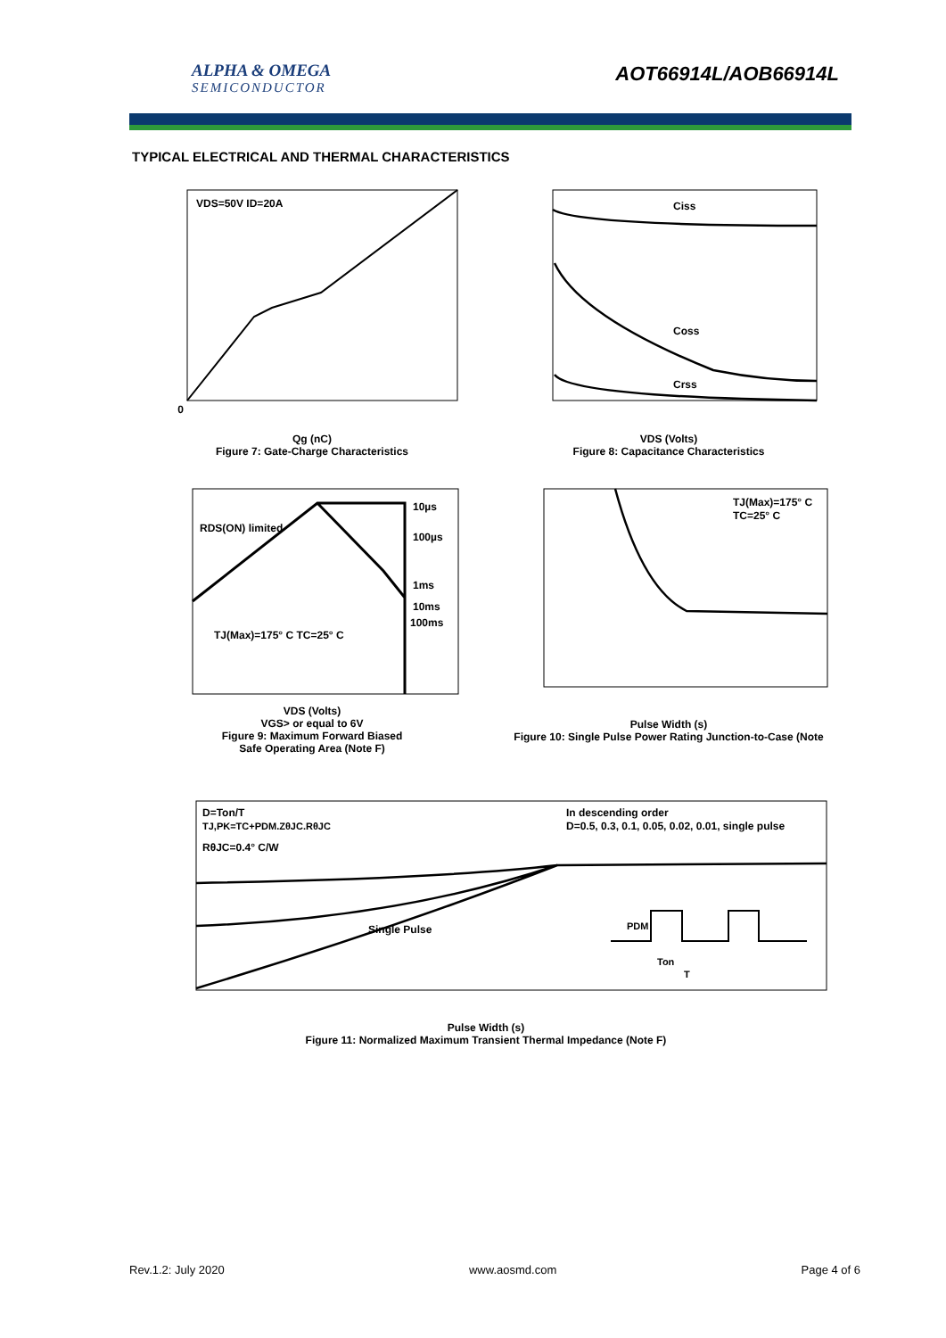ALPHA & OMEGA
SEMICONDUCTOR
AOT66914L/AOB66914L
TYPICAL ELECTRICAL AND THERMAL CHARACTERISTICS
VDS=50V ID=20A
0
Qg (nC)
Figure 7: Gate-Charge Characteristics
Ciss
Coss
Crss
VDS (Volts)
Figure 8: Capacitance Characteristics
10µs
100µs
1ms
10ms
100ms
RDS(ON) limited
TJ(Max)=175° C TC=25° C
VDS (Volts)
VGS> or equal to 6V
Figure 9: Maximum Forward Biased
Safe Operating Area (Note F)
TJ(Max)=175° C
TC=25° C
Pulse Width (s)
Figure 10: Single Pulse Power Rating Junction-to-Case (Note
D=Ton/T
TJ,PK=TC+PDM.ZθJC.RθJC
RθJC=0.4° C/W
In descending order
D=0.5, 0.3, 0.1, 0.05, 0.02, 0.01, single pulse
Single Pulse
PDM
Ton
T
Pulse Width (s)
Figure 11: Normalized Maximum Transient Thermal Impedance (Note F)
Rev.1.2: July 2020 www.aosmd.com Page 4 of 6